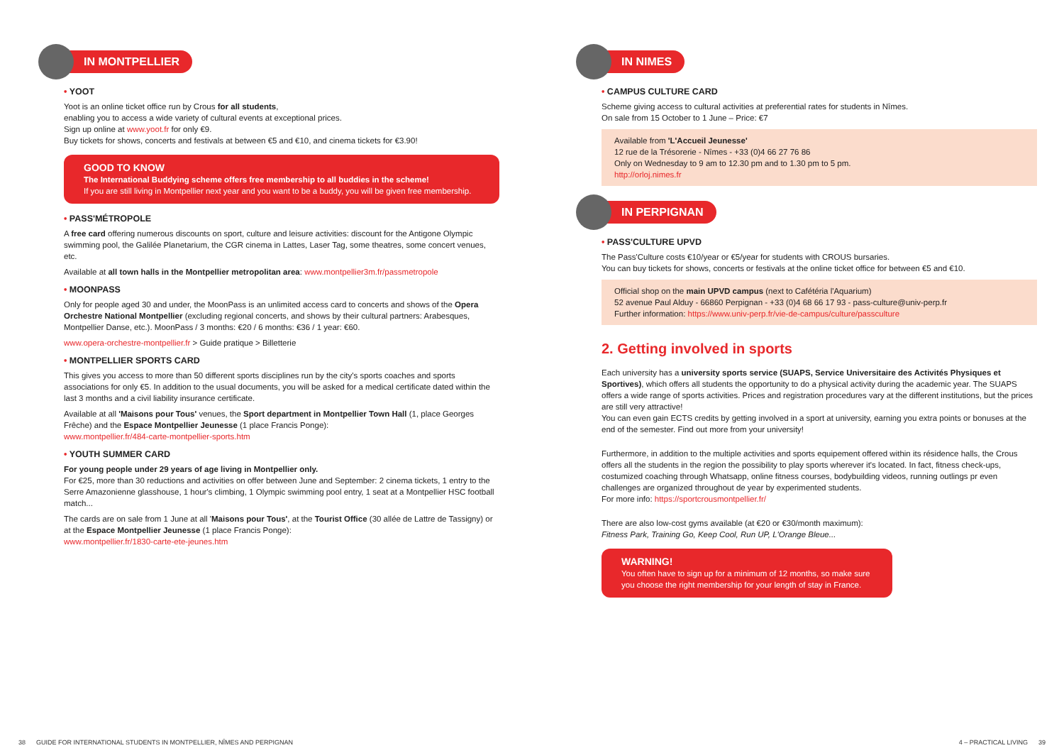IN MONTPELLIER
• YOOT
Yoot is an online ticket office run by Crous for all students,
enabling you to access a wide variety of cultural events at exceptional prices.
Sign up online at www.yoot.fr for only €9.
Buy tickets for shows, concerts and festivals at between €5 and €10, and cinema tickets for €3.90!
GOOD TO KNOW
The International Buddying scheme offers free membership to all buddies in the scheme!
If you are still living in Montpellier next year and you want to be a buddy, you will be given free membership.
• PASS'MÉTROPOLE
A free card offering numerous discounts on sport, culture and leisure activities: discount for the Antigone Olympic swimming pool, the Galilée Planetarium, the CGR cinema in Lattes, Laser Tag, some theatres, some concert venues, etc.
Available at all town halls in the Montpellier metropolitan area: www.montpellier3m.fr/passmetropole
• MOONPASS
Only for people aged 30 and under, the MoonPass is an unlimited access card to concerts and shows of the Opera Orchestre National Montpellier (excluding regional concerts, and shows by their cultural partners: Arabesques, Montpellier Danse, etc.). MoonPass / 3 months: €20 / 6 months: €36 / 1 year: €60.
www.opera-orchestre-montpellier.fr > Guide pratique > Billetterie
• MONTPELLIER SPORTS CARD
This gives you access to more than 50 different sports disciplines run by the city's sports coaches and sports associations for only €5. In addition to the usual documents, you will be asked for a medical certificate dated within the last 3 months and a civil liability insurance certificate.
Available at all 'Maisons pour Tous' venues, the Sport department in Montpellier Town Hall (1, place Georges Frêche) and the Espace Montpellier Jeunesse (1 place Francis Ponge):
www.montpellier.fr/484-carte-montpellier-sports.htm
• YOUTH SUMMER CARD
For young people under 29 years of age living in Montpellier only.
For €25, more than 30 reductions and activities on offer between June and September: 2 cinema tickets, 1 entry to the Serre Amazonienne glasshouse, 1 hour's climbing, 1 Olympic swimming pool entry, 1 seat at a Montpellier HSC football match...
The cards are on sale from 1 June at all 'Maisons pour Tous', at the Tourist Office (30 allée de Lattre de Tassigny) or at the Espace Montpellier Jeunesse (1 place Francis Ponge):
www.montpellier.fr/1830-carte-ete-jeunes.htm
IN NIMES
• CAMPUS CULTURE CARD
Scheme giving access to cultural activities at preferential rates for students in Nîmes.
On sale from 15 October to 1 June – Price: €7
Available from 'L'Accueil Jeunesse'
12 rue de la Trésorerie - Nîmes - +33 (0)4 66 27 76 86
Only on Wednesday to 9 am to 12.30 pm and to 1.30 pm to 5 pm.
http://orloj.nimes.fr
IN PERPIGNAN
• PASS'CULTURE UPVD
The Pass'Culture costs €10/year or €5/year for students with CROUS bursaries.
You can buy tickets for shows, concerts or festivals at the online ticket office for between €5 and €10.
Official shop on the main UPVD campus (next to Cafétéria l'Aquarium)
52 avenue Paul Alduy - 66860 Perpignan - +33 (0)4 68 66 17 93 - pass-culture@univ-perp.fr
Further information: https://www.univ-perp.fr/vie-de-campus/culture/passculture
2. Getting involved in sports
Each university has a university sports service (SUAPS, Service Universitaire des Activités Physiques et Sportives), which offers all students the opportunity to do a physical activity during the academic year. The SUAPS offers a wide range of sports activities. Prices and registration procedures vary at the different institutions, but the prices are still very attractive!
You can even gain ECTS credits by getting involved in a sport at university, earning you extra points or bonuses at the end of the semester. Find out more from your university!
Furthermore, in addition to the multiple activities and sports equipement offered within its résidence halls, the Crous offers all the students in the region the possibility to play sports wherever it's located. In fact, fitness check-ups, costumized coaching through Whatsapp, online fitness courses, bodybuilding videos, running outlings pr even challenges are organized throughout de year by experimented students.
For more info: https://sportcrousmontpellier.fr/
There are also low-cost gyms available (at €20 or €30/month maximum):
Fitness Park, Training Go, Keep Cool, Run UP, L'Orange Bleue...
WARNING!
You often have to sign up for a minimum of 12 months, so make sure you choose the right membership for your length of stay in France.
38 GUIDE FOR INTERNATIONAL STUDENTS IN MONTPELLIER, NÎMES AND PERPIGNAN
4 – PRACTICAL LIVING 39